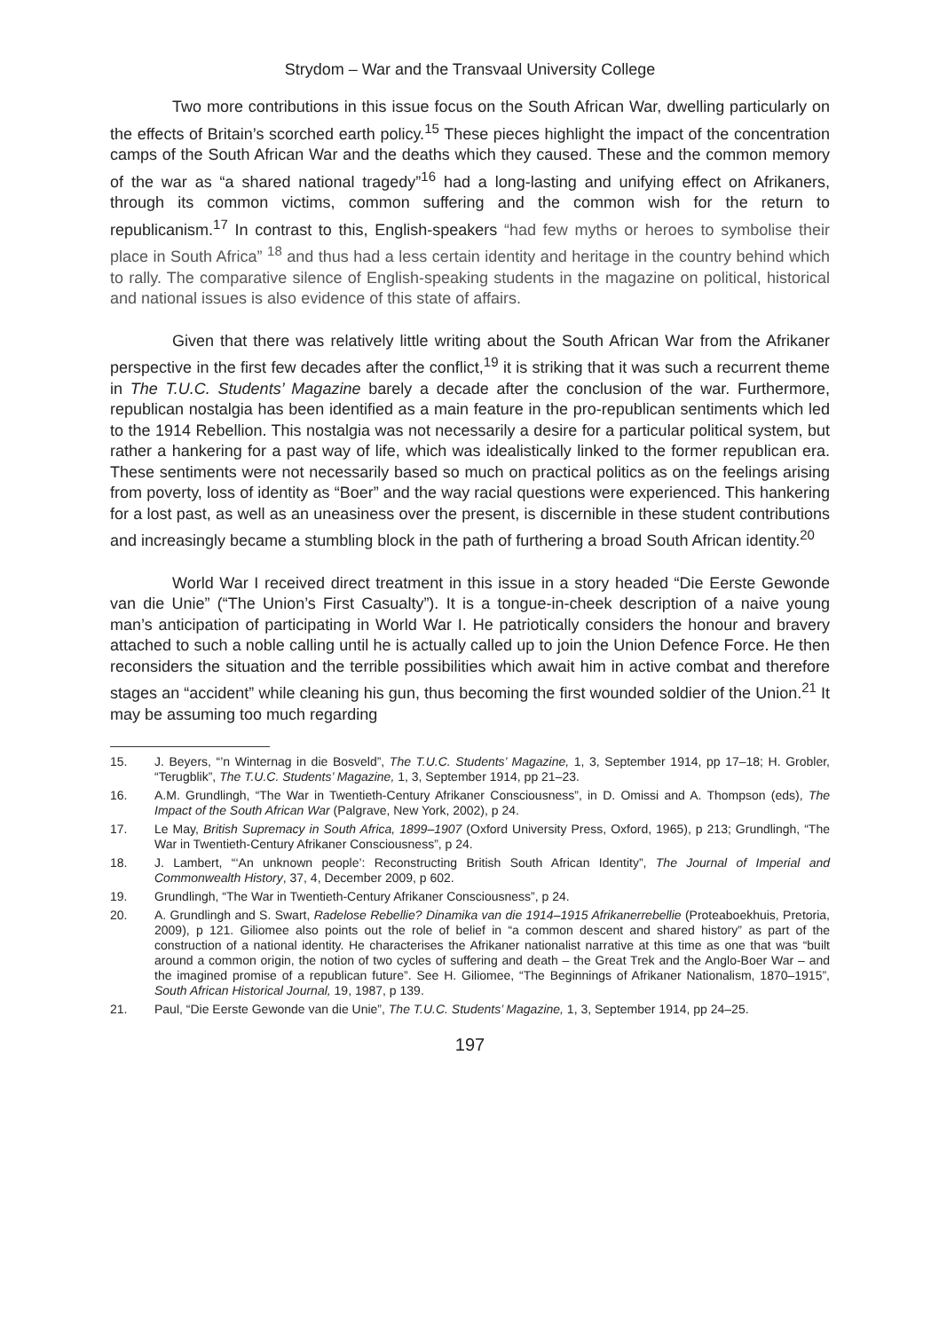Strydom – War and the Transvaal University College
Two more contributions in this issue focus on the South African War, dwelling particularly on the effects of Britain’s scorched earth policy.<sup>15</sup> These pieces highlight the impact of the concentration camps of the South African War and the deaths which they caused. These and the common memory of the war as “a shared national tragedy”<sup>16</sup> had a long-lasting and unifying effect on Afrikaners, through its common victims, common suffering and the common wish for the return to republicanism.<sup>17</sup> In contrast to this, English-speakers “had few myths or heroes to symbolise their place in South Africa” <sup>18</sup> and thus had a less certain identity and heritage in the country behind which to rally. The comparative silence of English-speaking students in the magazine on political, historical and national issues is also evidence of this state of affairs.
Given that there was relatively little writing about the South African War from the Afrikaner perspective in the first few decades after the conflict,<sup>19</sup> it is striking that it was such a recurrent theme in The T.U.C. Students’ Magazine barely a decade after the conclusion of the war. Furthermore, republican nostalgia has been identified as a main feature in the pro-republican sentiments which led to the 1914 Rebellion. This nostalgia was not necessarily a desire for a particular political system, but rather a hankering for a past way of life, which was idealistically linked to the former republican era. These sentiments were not necessarily based so much on practical politics as on the feelings arising from poverty, loss of identity as “Boer” and the way racial questions were experienced. This hankering for a lost past, as well as an uneasiness over the present, is discernible in these student contributions and increasingly became a stumbling block in the path of furthering a broad South African identity.<sup>20</sup>
World War I received direct treatment in this issue in a story headed “Die Eerste Gewonde van die Unie” (“The Union’s First Casualty”). It is a tongue-in-cheek description of a naive young man’s anticipation of participating in World War I. He patriotically considers the honour and bravery attached to such a noble calling until he is actually called up to join the Union Defence Force. He then reconsiders the situation and the terrible possibilities which await him in active combat and therefore stages an “accident” while cleaning his gun, thus becoming the first wounded soldier of the Union.<sup>21</sup> It may be assuming too much regarding
15. J. Beyers, “’n Winternag in die Bosveld”, The T.U.C. Students’ Magazine, 1, 3, September 1914, pp 17–18; H. Grobler, “Terugblik”, The T.U.C. Students’ Magazine, 1, 3, September 1914, pp 21–23.
16. A.M. Grundlingh, “The War in Twentieth-Century Afrikaner Consciousness”, in D. Omissi and A. Thompson (eds), The Impact of the South African War (Palgrave, New York, 2002), p 24.
17. Le May, British Supremacy in South Africa, 1899–1907 (Oxford University Press, Oxford, 1965), p 213; Grundlingh, “The War in Twentieth-Century Afrikaner Consciousness”, p 24.
18. J. Lambert, “‘An unknown people’: Reconstructing British South African Identity”, The Journal of Imperial and Commonwealth History, 37, 4, December 2009, p 602.
19. Grundlingh, “The War in Twentieth-Century Afrikaner Consciousness”, p 24.
20. A. Grundlingh and S. Swart, Radelose Rebellie? Dinamika van die 1914–1915 Afrikanerrebellie (Proteaboekhuis, Pretoria, 2009), p 121. Giliomee also points out the role of belief in “a common descent and shared history” as part of the construction of a national identity. He characterises the Afrikaner nationalist narrative at this time as one that was “built around a common origin, the notion of two cycles of suffering and death – the Great Trek and the Anglo-Boer War – and the imagined promise of a republican future”. See H. Giliomee, “The Beginnings of Afrikaner Nationalism, 1870–1915”, South African Historical Journal, 19, 1987, p 139.
21. Paul, “Die Eerste Gewonde van die Unie”, The T.U.C. Students’ Magazine, 1, 3, September 1914, pp 24–25.
197